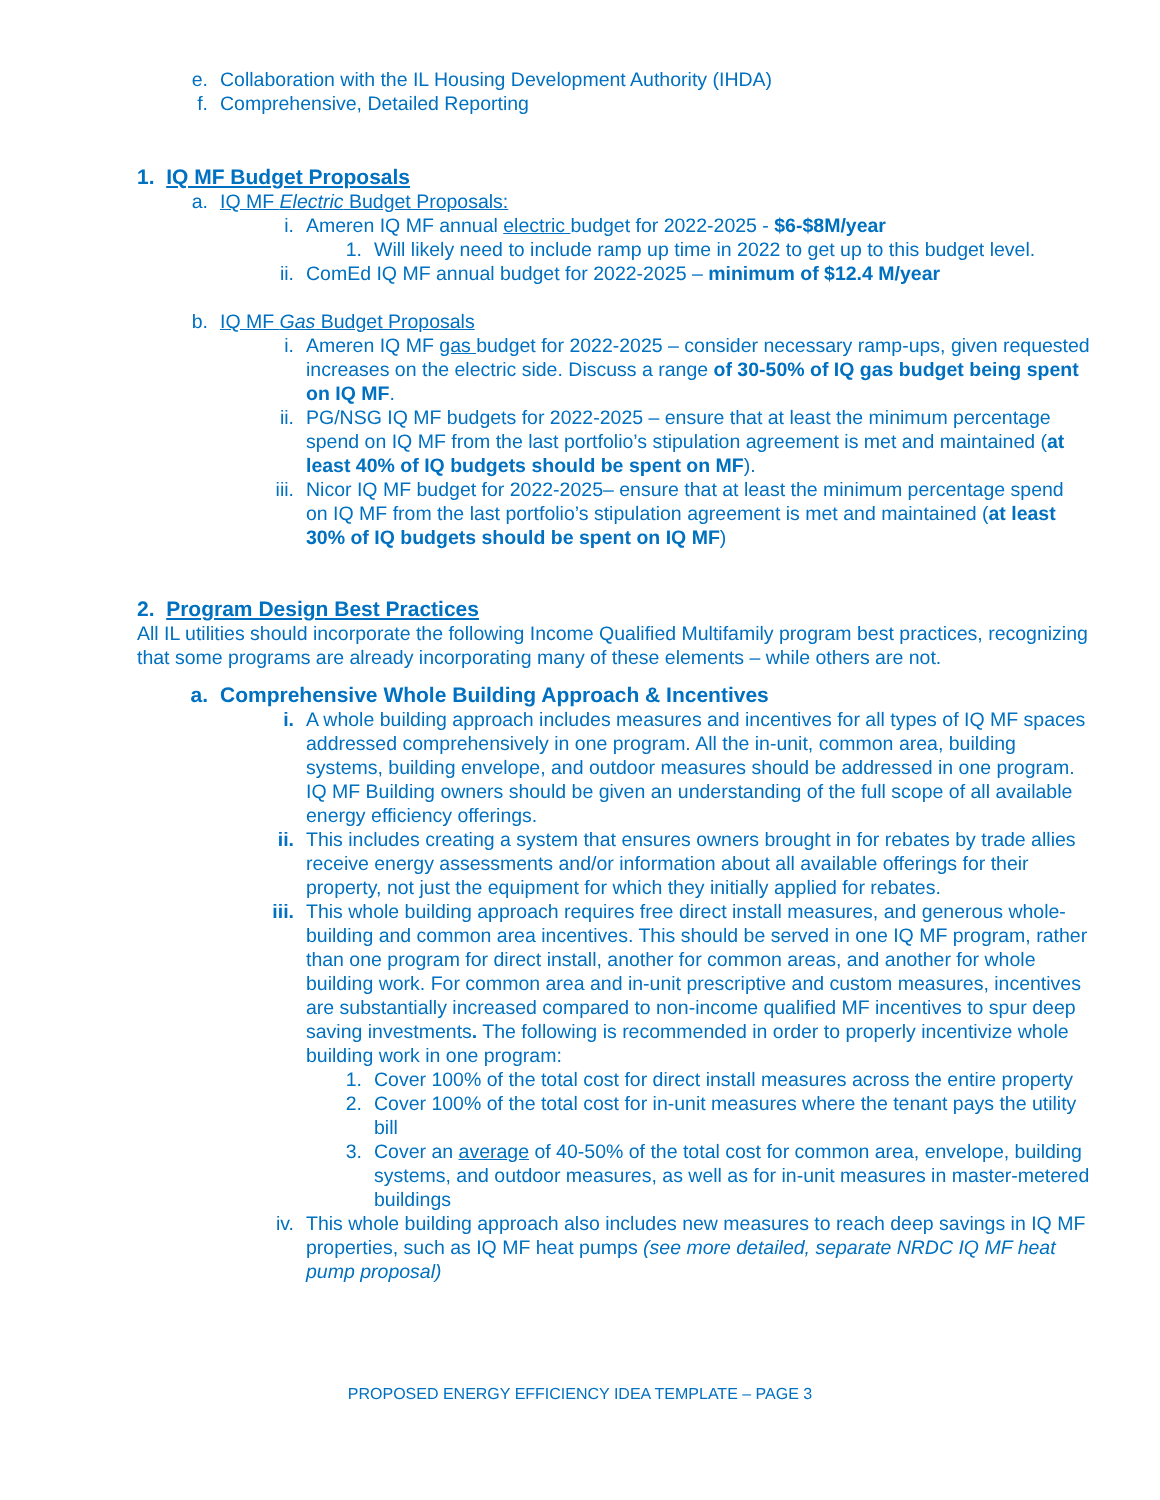e. Collaboration with the IL Housing Development Authority (IHDA)
f. Comprehensive, Detailed Reporting
1. IQ MF Budget Proposals
a. IQ MF Electric Budget Proposals:
i. Ameren IQ MF annual electric budget for 2022-2025 - $6-$8M/year
1. Will likely need to include ramp up time in 2022 to get up to this budget level.
ii. ComEd IQ MF annual budget for 2022-2025 – minimum of $12.4 M/year
b. IQ MF Gas Budget Proposals
i. Ameren IQ MF gas budget for 2022-2025 – consider necessary ramp-ups, given requested increases on the electric side. Discuss a range of 30-50% of IQ gas budget being spent on IQ MF.
ii. PG/NSG IQ MF budgets for 2022-2025 – ensure that at least the minimum percentage spend on IQ MF from the last portfolio’s stipulation agreement is met and maintained (at least 40% of IQ budgets should be spent on MF).
iii. Nicor IQ MF budget for 2022-2025– ensure that at least the minimum percentage spend on IQ MF from the last portfolio’s stipulation agreement is met and maintained (at least 30% of IQ budgets should be spent on IQ MF)
2. Program Design Best Practices
All IL utilities should incorporate the following Income Qualified Multifamily program best practices, recognizing that some programs are already incorporating many of these elements – while others are not.
a. Comprehensive Whole Building Approach & Incentives
i. A whole building approach includes measures and incentives for all types of IQ MF spaces addressed comprehensively in one program. All the in-unit, common area, building systems, building envelope, and outdoor measures should be addressed in one program. IQ MF Building owners should be given an understanding of the full scope of all available energy efficiency offerings.
ii. This includes creating a system that ensures owners brought in for rebates by trade allies receive energy assessments and/or information about all available offerings for their property, not just the equipment for which they initially applied for rebates.
iii. This whole building approach requires free direct install measures, and generous whole-building and common area incentives. This should be served in one IQ MF program, rather than one program for direct install, another for common areas, and another for whole building work. For common area and in-unit prescriptive and custom measures, incentives are substantially increased compared to non-income qualified MF incentives to spur deep saving investments. The following is recommended in order to properly incentivize whole building work in one program:
1. Cover 100% of the total cost for direct install measures across the entire property
2. Cover 100% of the total cost for in-unit measures where the tenant pays the utility bill
3. Cover an average of 40-50% of the total cost for common area, envelope, building systems, and outdoor measures, as well as for in-unit measures in master-metered buildings
iv. This whole building approach also includes new measures to reach deep savings in IQ MF properties, such as IQ MF heat pumps (see more detailed, separate NRDC IQ MF heat pump proposal)
PROPOSED ENERGY EFFICIENCY IDEA TEMPLATE – PAGE 3